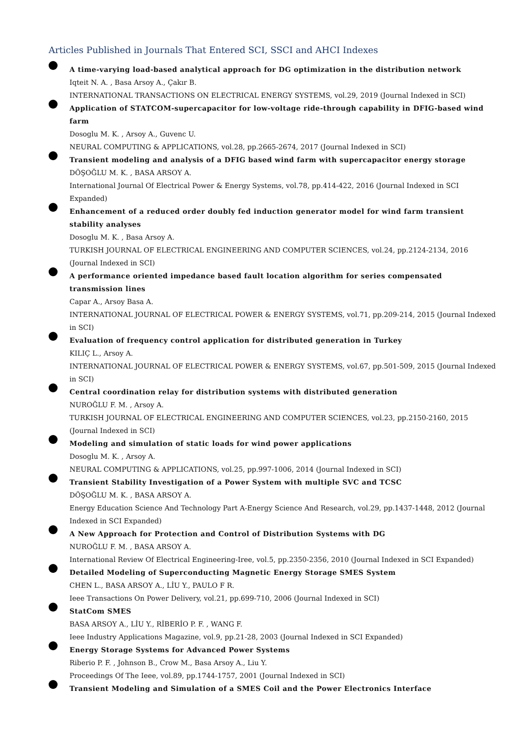Articles Published in Journals That Entered SCI, SSCI and AHCI Indexes
A time-varying load-based analytical approach for DG optimization in the distribution network
Iqteit N. A. , Basa Arsoy A., Çakır B.
INTERNATIONAL TRANSACTIONS ON ELECTRICAL ENERGY SYSTEMS, vol.29, 2019 (Journal Indexed in SCI)
Application of STATCOM-supercapacitor for low-voltage ride-through capability in DFIG-based wind farm
Dosoglu M. K. , Arsoy A., Guvenc U.
NEURAL COMPUTING & APPLICATIONS, vol.28, pp.2665-2674, 2017 (Journal Indexed in SCI)
Transient modeling and analysis of a DFIG based wind farm with supercapacitor energy storage
DÖŞOĞLU M. K. , BASA ARSOY A.
International Journal Of Electrical Power & Energy Systems, vol.78, pp.414-422, 2016 (Journal Indexed in SCI Expanded)
Enhancement of a reduced order doubly fed induction generator model for wind farm transient stability analyses
Dosoglu M. K. , Basa Arsoy A.
TURKISH JOURNAL OF ELECTRICAL ENGINEERING AND COMPUTER SCIENCES, vol.24, pp.2124-2134, 2016 (Journal Indexed in SCI)
A performance oriented impedance based fault location algorithm for series compensated transmission lines
Capar A., Arsoy Basa A.
INTERNATIONAL JOURNAL OF ELECTRICAL POWER & ENERGY SYSTEMS, vol.71, pp.209-214, 2015 (Journal Indexed in SCI)
Evaluation of frequency control application for distributed generation in Turkey
KILIÇ L., Arsoy A.
INTERNATIONAL JOURNAL OF ELECTRICAL POWER & ENERGY SYSTEMS, vol.67, pp.501-509, 2015 (Journal Indexed in SCI)
Central coordination relay for distribution systems with distributed generation
NUROĞLU F. M. , Arsoy A.
TURKISH JOURNAL OF ELECTRICAL ENGINEERING AND COMPUTER SCIENCES, vol.23, pp.2150-2160, 2015 (Journal Indexed in SCI)
Modeling and simulation of static loads for wind power applications
Dosoglu M. K. , Arsoy A.
NEURAL COMPUTING & APPLICATIONS, vol.25, pp.997-1006, 2014 (Journal Indexed in SCI)
Transient Stability Investigation of a Power System with multiple SVC and TCSC
DÖŞOĞLU M. K. , BASA ARSOY A.
Energy Education Science And Technology Part A-Energy Science And Research, vol.29, pp.1437-1448, 2012 (Journal Indexed in SCI Expanded)
A New Approach for Protection and Control of Distribution Systems with DG
NUROĞLU F. M. , BASA ARSOY A.
International Review Of Electrical Engineering-Iree, vol.5, pp.2350-2356, 2010 (Journal Indexed in SCI Expanded)
Detailed Modeling of Superconducting Magnetic Energy Storage SMES System
CHEN L., BASA ARSOY A., LİU Y., PAULO F R.
Ieee Transactions On Power Delivery, vol.21, pp.699-710, 2006 (Journal Indexed in SCI)
StatCom SMES
BASA ARSOY A., LİU Y., RİBERİO P. F. , WANG F.
Ieee Industry Applications Magazine, vol.9, pp.21-28, 2003 (Journal Indexed in SCI Expanded)
Energy Storage Systems for Advanced Power Systems
Riberio P. F. , Johnson B., Crow M., Basa Arsoy A., Liu Y.
Proceedings Of The Ieee, vol.89, pp.1744-1757, 2001 (Journal Indexed in SCI)
Transient Modeling and Simulation of a SMES Coil and the Power Electronics Interface